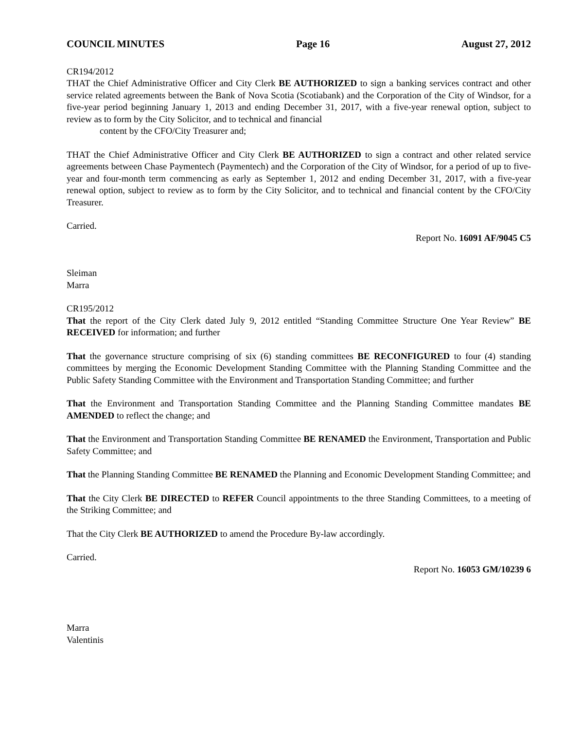COUNCIL MINUTES Page 16 August 27, 2012
CR194/2012
THAT the Chief Administrative Officer and City Clerk BE AUTHORIZED to sign a banking services contract and other service related agreements between the Bank of Nova Scotia (Scotiabank) and the Corporation of the City of Windsor, for a five-year period beginning January 1, 2013 and ending December 31, 2017, with a five-year renewal option, subject to review as to form by the City Solicitor, and to technical and financial
content by the CFO/City Treasurer and;
THAT the Chief Administrative Officer and City Clerk BE AUTHORIZED to sign a contract and other related service agreements between Chase Paymentech (Paymentech) and the Corporation of the City of Windsor, for a period of up to five-year and four-month term commencing as early as September 1, 2012 and ending December 31, 2017, with a five-year renewal option, subject to review as to form by the City Solicitor, and to technical and financial content by the CFO/City Treasurer.
Carried.
Report No. 16091 AF/9045 C5
Sleiman
Marra
CR195/2012
That the report of the City Clerk dated July 9, 2012 entitled “Standing Committee Structure One Year Review” BE RECEIVED for information; and further
That the governance structure comprising of six (6) standing committees BE RECONFIGURED to four (4) standing committees by merging the Economic Development Standing Committee with the Planning Standing Committee and the Public Safety Standing Committee with the Environment and Transportation Standing Committee; and further
That the Environment and Transportation Standing Committee and the Planning Standing Committee mandates BE AMENDED to reflect the change; and
That the Environment and Transportation Standing Committee BE RENAMED the Environment, Transportation and Public Safety Committee; and
That the Planning Standing Committee BE RENAMED the Planning and Economic Development Standing Committee; and
That the City Clerk BE DIRECTED to REFER Council appointments to the three Standing Committees, to a meeting of the Striking Committee; and
That the City Clerk BE AUTHORIZED to amend the Procedure By-law accordingly.
Carried.
Report No. 16053 GM/10239 6
Marra
Valentinis